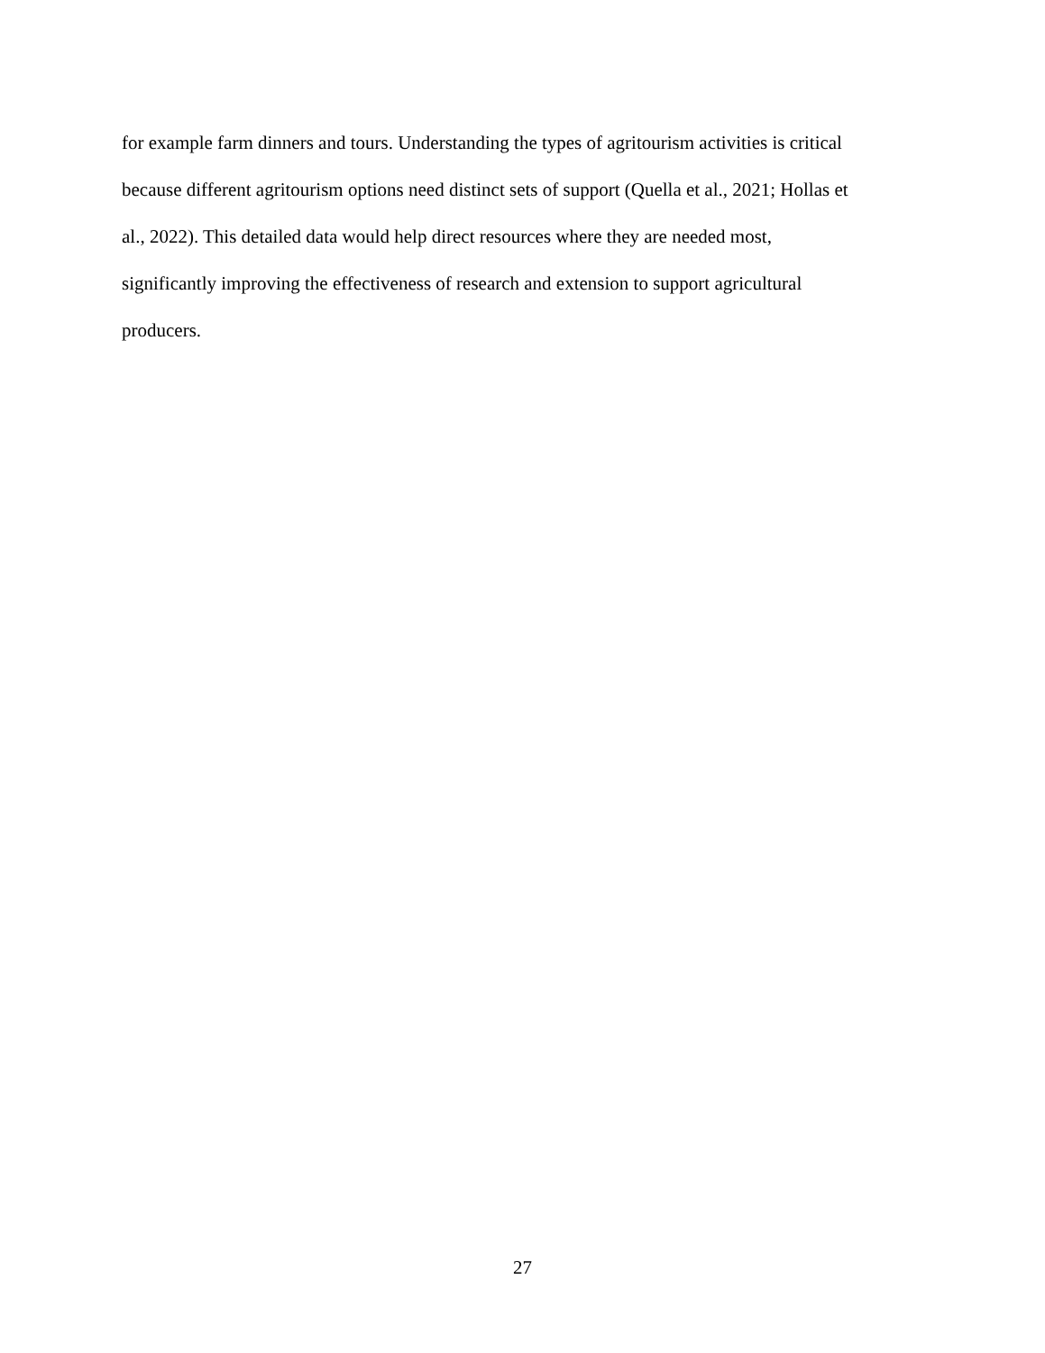for example farm dinners and tours. Understanding the types of agritourism activities is critical
because different agritourism options need distinct sets of support (Quella et al., 2021; Hollas et
al., 2022). This detailed data would help direct resources where they are needed most,
significantly improving the effectiveness of research and extension to support agricultural
producers.
27